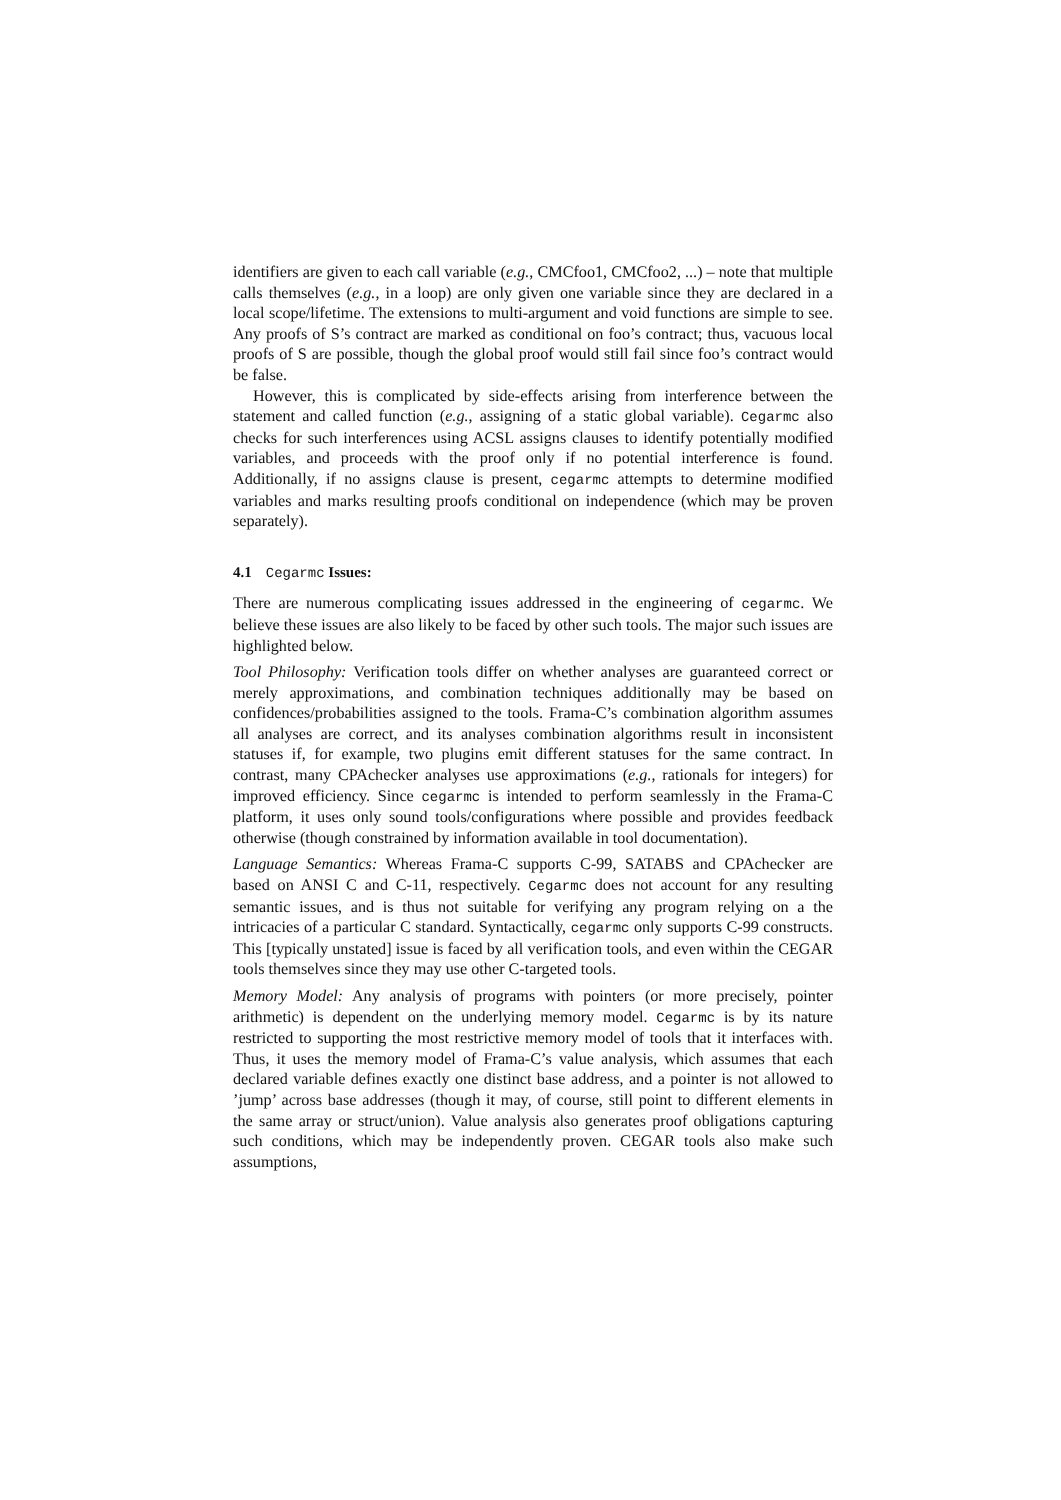identifiers are given to each call variable (e.g., CMCfoo1, CMCfoo2, ...) – note that multiple calls themselves (e.g., in a loop) are only given one variable since they are declared in a local scope/lifetime. The extensions to multi-argument and void functions are simple to see. Any proofs of S’s contract are marked as conditional on foo’s contract; thus, vacuous local proofs of S are possible, though the global proof would still fail since foo’s contract would be false.
However, this is complicated by side-effects arising from interference between the statement and called function (e.g., assigning of a static global variable). Cegarmc also checks for such interferences using ACSL assigns clauses to identify potentially modified variables, and proceeds with the proof only if no potential interference is found. Additionally, if no assigns clause is present, cegarmc attempts to determine modified variables and marks resulting proofs conditional on independence (which may be proven separately).
4.1 Cegarmc Issues:
There are numerous complicating issues addressed in the engineering of cegarmc. We believe these issues are also likely to be faced by other such tools. The major such issues are highlighted below.
Tool Philosophy: Verification tools differ on whether analyses are guaranteed correct or merely approximations, and combination techniques additionally may be based on confidences/probabilities assigned to the tools. Frama-C’s combination algorithm assumes all analyses are correct, and its analyses combination algorithms result in inconsistent statuses if, for example, two plugins emit different statuses for the same contract. In contrast, many CPAchecker analyses use approximations (e.g., rationals for integers) for improved efficiency. Since cegarmc is intended to perform seamlessly in the Frama-C platform, it uses only sound tools/configurations where possible and provides feedback otherwise (though constrained by information available in tool documentation).
Language Semantics: Whereas Frama-C supports C-99, SATABS and CPAchecker are based on ANSI C and C-11, respectively. Cegarmc does not account for any resulting semantic issues, and is thus not suitable for verifying any program relying on a the intricacies of a particular C standard. Syntactically, cegarmc only supports C-99 constructs. This [typically unstated] issue is faced by all verification tools, and even within the CEGAR tools themselves since they may use other C-targeted tools.
Memory Model: Any analysis of programs with pointers (or more precisely, pointer arithmetic) is dependent on the underlying memory model. Cegarmc is by its nature restricted to supporting the most restrictive memory model of tools that it interfaces with. Thus, it uses the memory model of Frama-C’s value analysis, which assumes that each declared variable defines exactly one distinct base address, and a pointer is not allowed to ’jump’ across base addresses (though it may, of course, still point to different elements in the same array or struct/union). Value analysis also generates proof obligations capturing such conditions, which may be independently proven. CEGAR tools also make such assumptions,